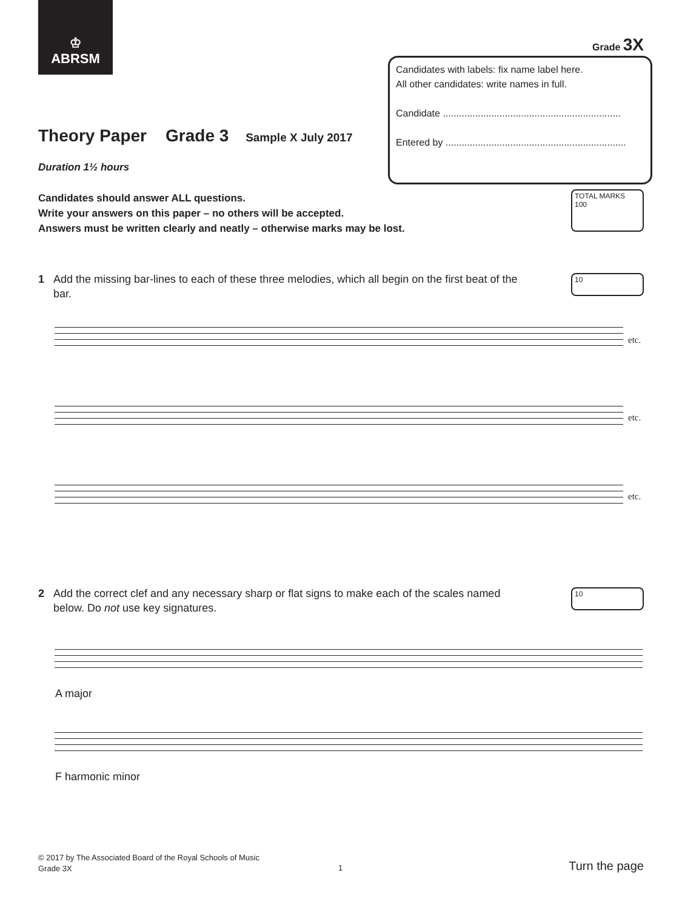♔
ABRSM
Grade 3X
Candidates with labels: fix name label here.
All other candidates: write names in full.
Candidate ..................................................................
Entered by ...................................................................
Theory Paper Grade 3 Sample X July 2017
Duration 1½ hours
Candidates should answer ALL questions.
Write your answers on this paper – no others will be accepted.
Answers must be written clearly and neatly – otherwise marks may be lost.
TOTAL MARKS
100
1 Add the missing bar-lines to each of these three melodies, which all begin on the first beat of the bar.
10
etc.
etc.
etc.
2 Add the correct clef and any necessary sharp or flat signs to make each of the scales named below. Do not use key signatures.
10
A major
F harmonic minor
© 2017 by The Associated Board of the Royal Schools of Music
Grade 3X
1 Turn the page